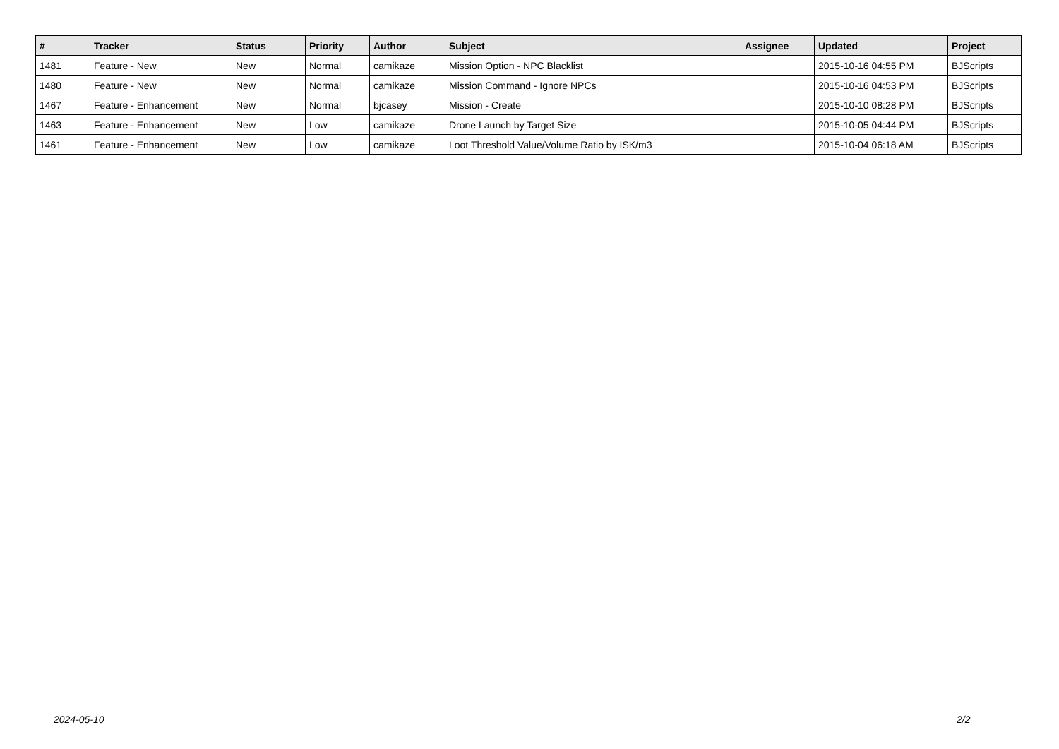| # | Tracker | Status | Priority | Author | Subject | Assignee | Updated | Project |
| --- | --- | --- | --- | --- | --- | --- | --- | --- |
| 1481 | Feature - New | New | Normal | camikaze | Mission Option - NPC Blacklist | | 2015-10-16 04:55 PM | BJScripts |
| 1480 | Feature - New | New | Normal | camikaze | Mission Command - Ignore NPCs | | 2015-10-16 04:53 PM | BJScripts |
| 1467 | Feature - Enhancement | New | Normal | bjcasey | Mission - Create | | 2015-10-10 08:28 PM | BJScripts |
| 1463 | Feature - Enhancement | New | Low | camikaze | Drone Launch by Target Size | | 2015-10-05 04:44 PM | BJScripts |
| 1461 | Feature - Enhancement | New | Low | camikaze | Loot Threshold Value/Volume Ratio by ISK/m3 | | 2015-10-04 06:18 AM | BJScripts |
2024-05-10 2/2